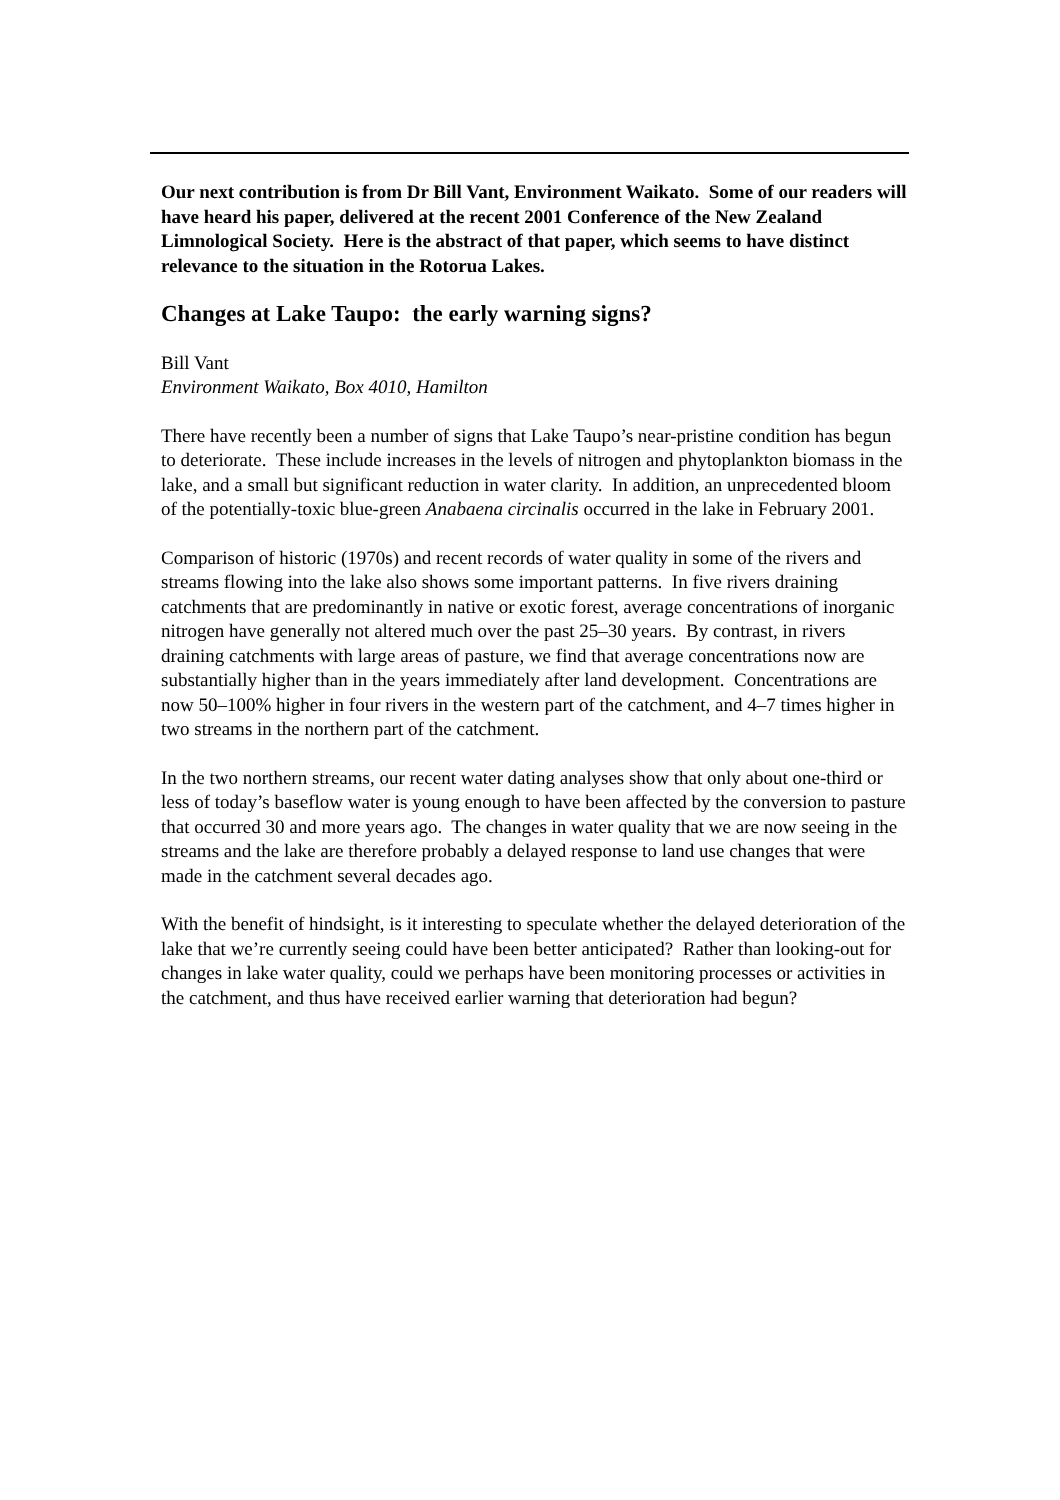Our next contribution is from Dr Bill Vant, Environment Waikato. Some of our readers will have heard his paper, delivered at the recent 2001 Conference of the New Zealand Limnological Society. Here is the abstract of that paper, which seems to have distinct relevance to the situation in the Rotorua Lakes.
Changes at Lake Taupo: the early warning signs?
Bill Vant
Environment Waikato, Box 4010, Hamilton
There have recently been a number of signs that Lake Taupo’s near-pristine condition has begun to deteriorate. These include increases in the levels of nitrogen and phytoplankton biomass in the lake, and a small but significant reduction in water clarity. In addition, an unprecedented bloom of the potentially-toxic blue-green Anabaena circinalis occurred in the lake in February 2001.
Comparison of historic (1970s) and recent records of water quality in some of the rivers and streams flowing into the lake also shows some important patterns. In five rivers draining catchments that are predominantly in native or exotic forest, average concentrations of inorganic nitrogen have generally not altered much over the past 25–30 years. By contrast, in rivers draining catchments with large areas of pasture, we find that average concentrations now are substantially higher than in the years immediately after land development. Concentrations are now 50–100% higher in four rivers in the western part of the catchment, and 4–7 times higher in two streams in the northern part of the catchment.
In the two northern streams, our recent water dating analyses show that only about one-third or less of today’s baseflow water is young enough to have been affected by the conversion to pasture that occurred 30 and more years ago. The changes in water quality that we are now seeing in the streams and the lake are therefore probably a delayed response to land use changes that were made in the catchment several decades ago.
With the benefit of hindsight, is it interesting to speculate whether the delayed deterioration of the lake that we’re currently seeing could have been better anticipated? Rather than looking-out for changes in lake water quality, could we perhaps have been monitoring processes or activities in the catchment, and thus have received earlier warning that deterioration had begun?